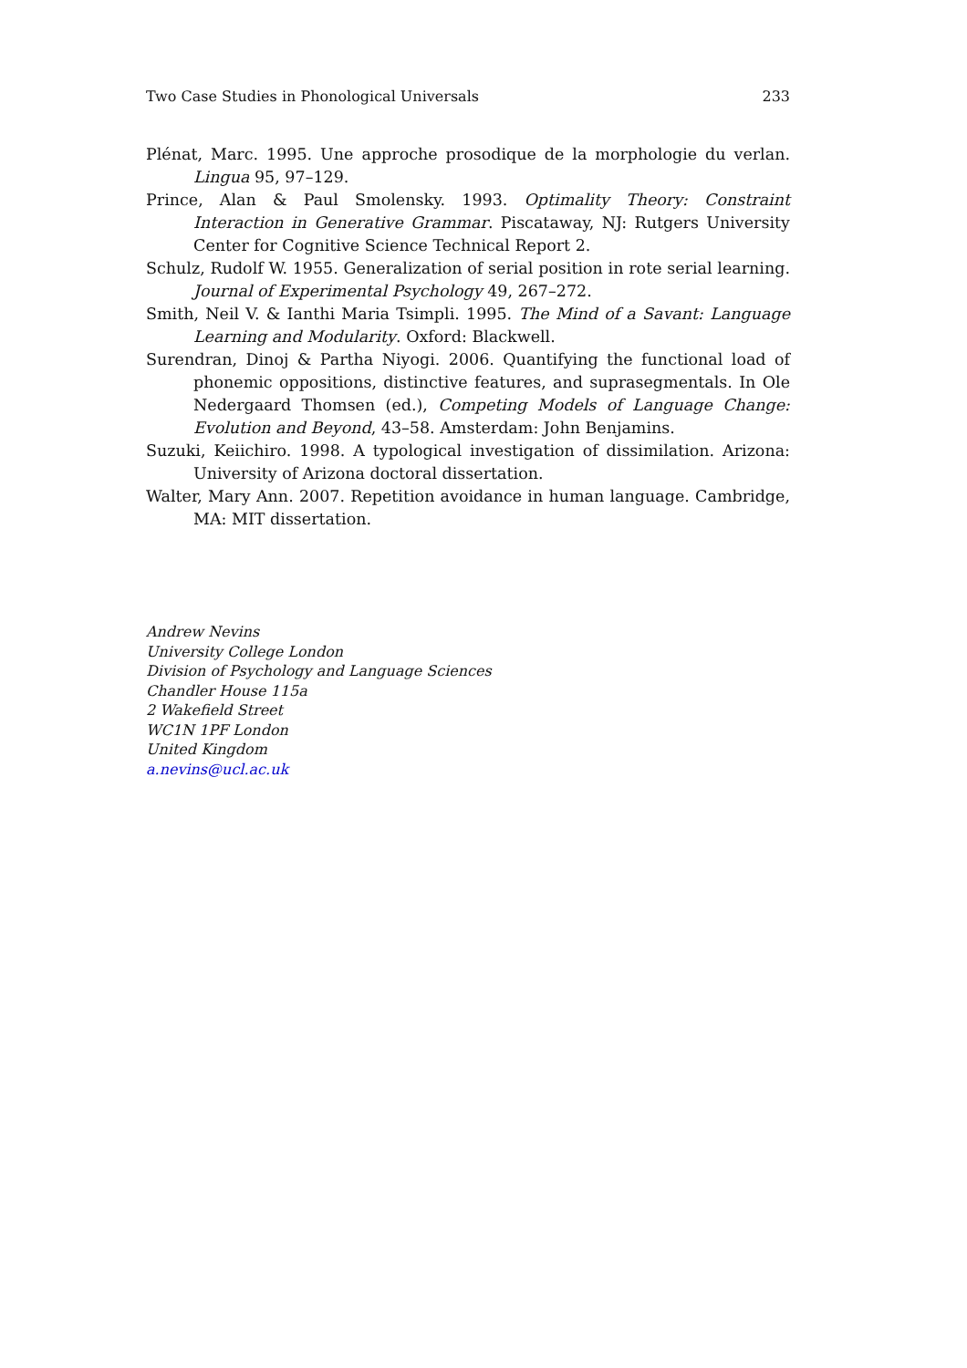Two Case Studies in Phonological Universals 233
Plénat, Marc. 1995. Une approche prosodique de la morphologie du verlan. Lingua 95, 97–129.
Prince, Alan & Paul Smolensky. 1993. Optimality Theory: Constraint Interaction in Generative Grammar. Piscataway, NJ: Rutgers University Center for Cognitive Science Technical Report 2.
Schulz, Rudolf W. 1955. Generalization of serial position in rote serial learning. Journal of Experimental Psychology 49, 267–272.
Smith, Neil V. & Ianthi Maria Tsimpli. 1995. The Mind of a Savant: Language Learning and Modularity. Oxford: Blackwell.
Surendran, Dinoj & Partha Niyogi. 2006. Quantifying the functional load of phonemic oppositions, distinctive features, and suprasegmentals. In Ole Nedergaard Thomsen (ed.), Competing Models of Language Change: Evolution and Beyond, 43–58. Amsterdam: John Benjamins.
Suzuki, Keiichiro. 1998. A typological investigation of dissimilation. Arizona: University of Arizona doctoral dissertation.
Walter, Mary Ann. 2007. Repetition avoidance in human language. Cambridge, MA: MIT dissertation.
Andrew Nevins
University College London
Division of Psychology and Language Sciences
Chandler House 115a
2 Wakefield Street
WC1N 1PF London
United Kingdom
a.nevins@ucl.ac.uk